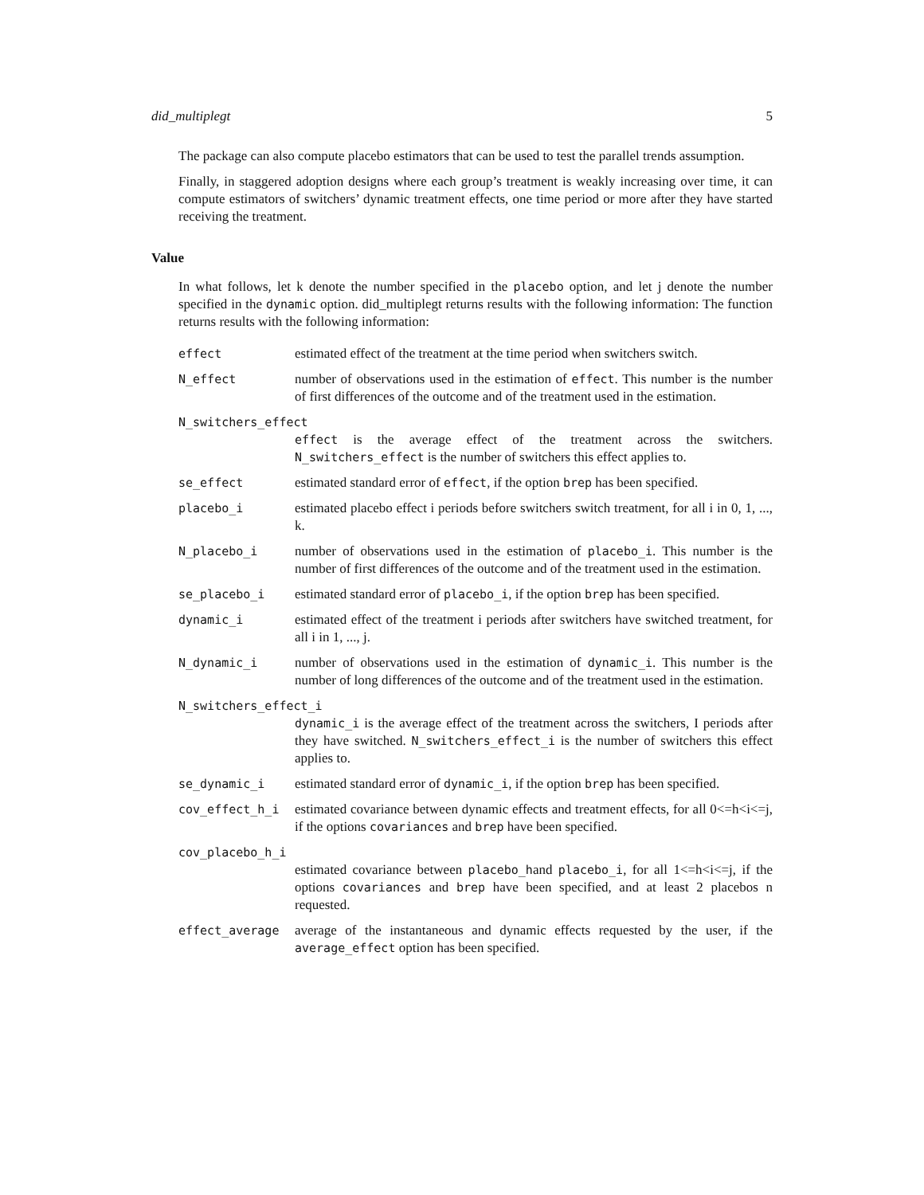did_multiplegt 5
The package can also compute placebo estimators that can be used to test the parallel trends assumption.
Finally, in staggered adoption designs where each group’s treatment is weakly increasing over time, it can compute estimators of switchers’ dynamic treatment effects, one time period or more after they have started receiving the treatment.
Value
In what follows, let k denote the number specified in the placebo option, and let j denote the number specified in the dynamic option. did_multiplegt returns results with the following information: The function returns results with the following information:
effect estimated effect of the treatment at the time period when switchers switch.
N_effect number of observations used in the estimation of effect. This number is the number of first differences of the outcome and of the treatment used in the estimation.
N_switchers_effect
effect is the average effect of the treatment across the switchers. N_switchers_effect is the number of switchers this effect applies to.
se_effect estimated standard error of effect, if the option brep has been specified.
placebo_i estimated placebo effect i periods before switchers switch treatment, for all i in 0, 1, ..., k.
N_placebo_i number of observations used in the estimation of placebo_i. This number is the number of first differences of the outcome and of the treatment used in the estimation.
se_placebo_i estimated standard error of placebo_i, if the option brep has been specified.
dynamic_i estimated effect of the treatment i periods after switchers have switched treatment, for all i in 1, ..., j.
N_dynamic_i number of observations used in the estimation of dynamic_i. This number is the number of long differences of the outcome and of the treatment used in the estimation.
N_switchers_effect_i
dynamic_i is the average effect of the treatment across the switchers, I periods after they have switched. N_switchers_effect_i is the number of switchers this effect applies to.
se_dynamic_i estimated standard error of dynamic_i, if the option brep has been specified.
cov_effect_h_i estimated covariance between dynamic effects and treatment effects, for all 0<=h<i<=j, if the options covariances and brep have been specified.
cov_placebo_h_i
estimated covariance between placebo_hand placebo_i, for all 1<=h<i<=j, if the options covariances and brep have been specified, and at least 2 placebos n requested.
effect_average average of the instantaneous and dynamic effects requested by the user, if the average_effect option has been specified.